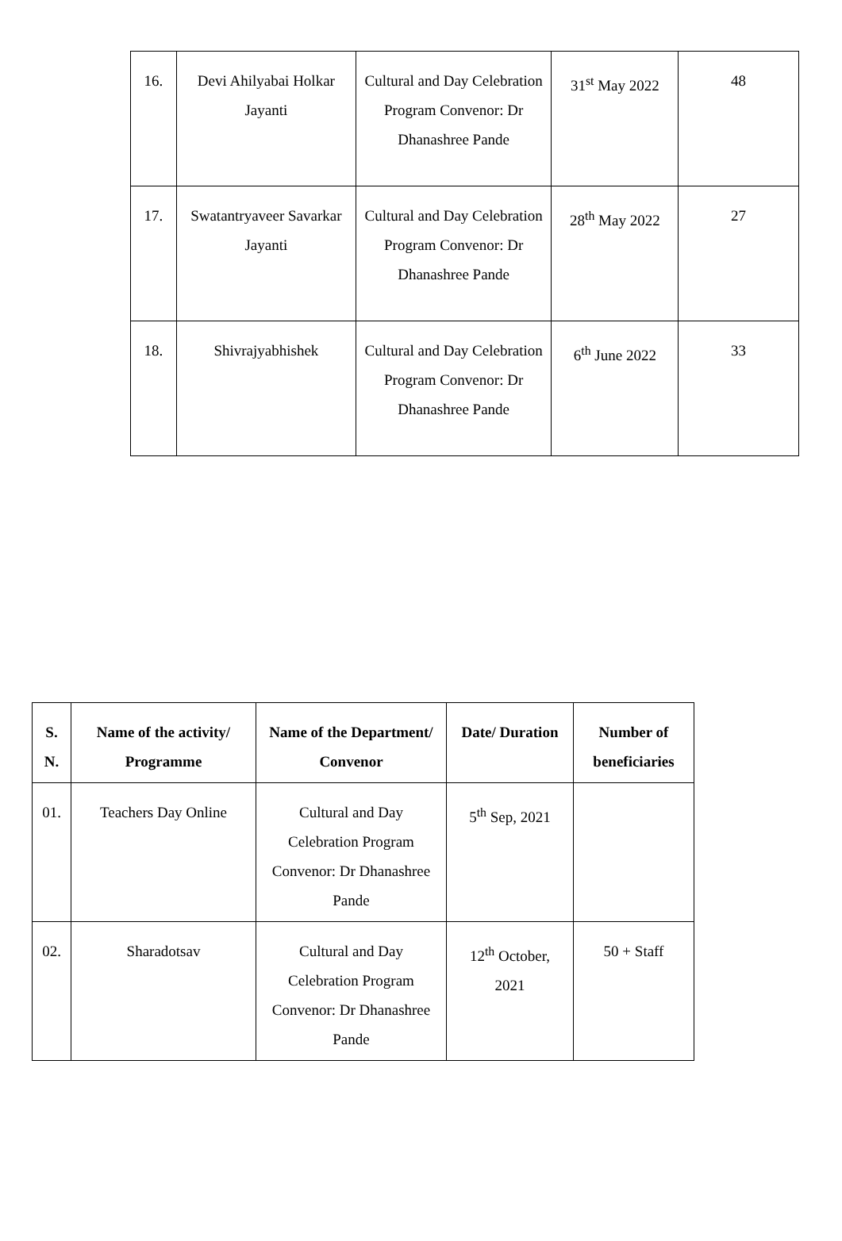| 16. | Devi Ahilyabai Holkar Jayanti | Cultural and Day Celebration Program Convenor: Dr Dhanashree Pande | 31<sup>st</sup> May 2022 | 48 |
| 17. | Swatantryaveer Savarkar Jayanti | Cultural and Day Celebration Program Convenor: Dr Dhanashree Pande | 28<sup>th</sup> May 2022 | 27 |
| 18. | Shivrajyabhishek | Cultural and Day Celebration Program Convenor: Dr Dhanashree Pande | 6<sup>th</sup> June 2022 | 33 |
| S. N. | Name of the activity/ Programme | Name of the Department/ Convenor | Date/ Duration | Number of beneficiaries |
| --- | --- | --- | --- | --- |
| 01. | Teachers Day Online | Cultural and Day Celebration Program Convenor: Dr Dhanashree Pande | 5<sup>th</sup> Sep, 2021 | |
| 02. | Sharadotsav | Cultural and Day Celebration Program Convenor: Dr Dhanashree Pande | 12<sup>th</sup> October, 2021 | 50 + Staff |